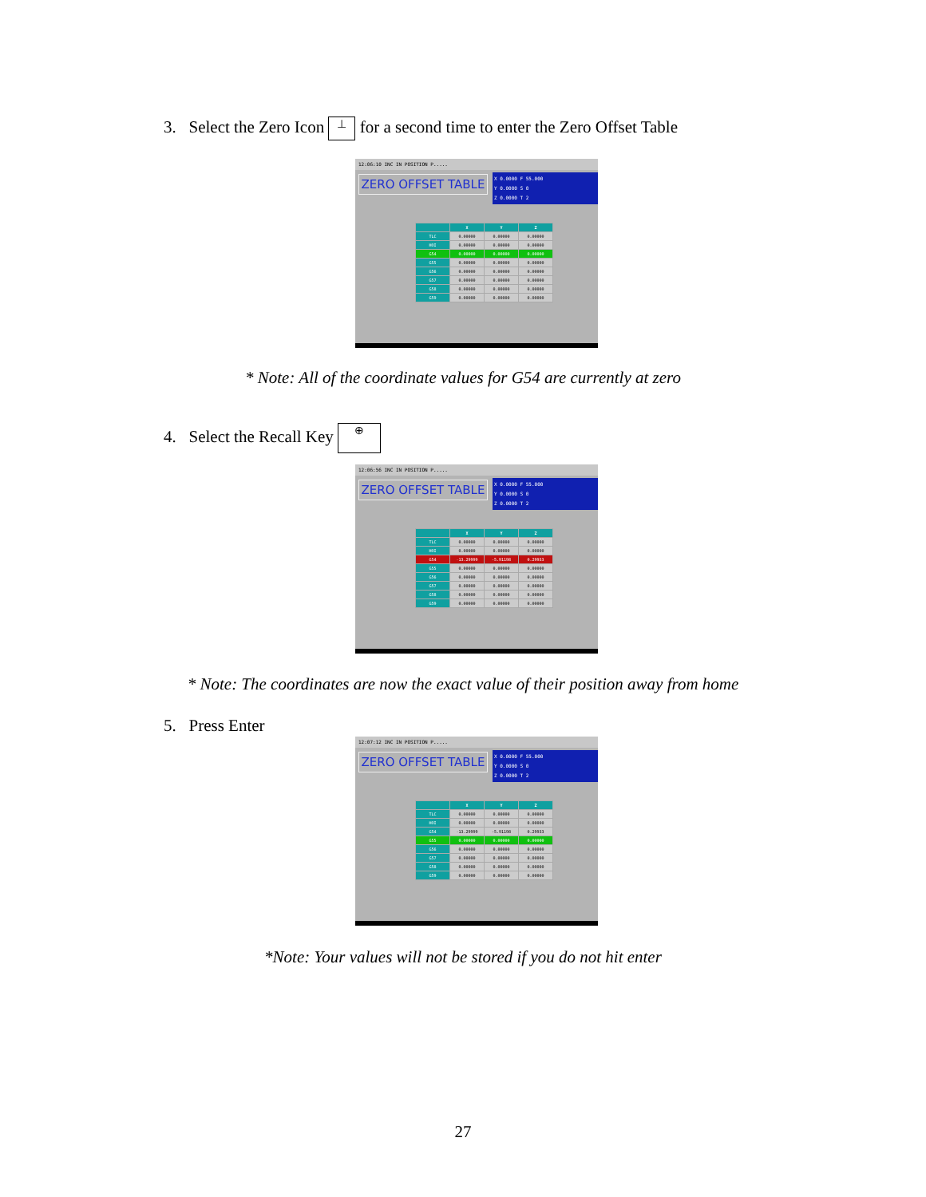3. Select the Zero Icon ⊥ for a second time to enter the Zero Offset Table
12:06:10 INC IN POSITION P.....
ZERO OFFSET TABLE
X 0.0000 F 55.000
Y 0.0000 S 0
Z 0.0000 T 2
| | X | Y | Z |
| --- | --- | --- | --- |
| TLC | 0.00000 | 0.00000 | 0.00000 |
| HOI | 0.00000 | 0.00000 | 0.00000 |
| G54 | 0.00000 | 0.00000 | 0.00000 |
| G55 | 0.00000 | 0.00000 | 0.00000 |
| G56 | 0.00000 | 0.00000 | 0.00000 |
| G57 | 0.00000 | 0.00000 | 0.00000 |
| G58 | 0.00000 | 0.00000 | 0.00000 |
| G59 | 0.00000 | 0.00000 | 0.00000 |
* Note: All of the coordinate values for G54 are currently at zero
4. Select the Recall Key ⊕
12:06:56 INC IN POSITION P.....
ZERO OFFSET TABLE
X 0.0000 F 55.000
Y 0.0000 S 0
Z 0.0000 T 2
| | X | Y | Z |
| --- | --- | --- | --- |
| TLC | 0.00000 | 0.00000 | 0.00000 |
| HOI | 0.00000 | 0.00000 | 0.00000 |
| G54 | -13.29999 | -5.91198 | 0.29933 |
| G55 | 0.00000 | 0.00000 | 0.00000 |
| G56 | 0.00000 | 0.00000 | 0.00000 |
| G57 | 0.00000 | 0.00000 | 0.00000 |
| G58 | 0.00000 | 0.00000 | 0.00000 |
| G59 | 0.00000 | 0.00000 | 0.00000 |
* Note: The coordinates are now the exact value of their position away from home
5. Press Enter
12:07:12 INC IN POSITION P.....
ZERO OFFSET TABLE
X 0.0000 F 55.000
Y 0.0000 S 0
Z 0.0000 T 2
| | X | Y | Z |
| --- | --- | --- | --- |
| TLC | 0.00000 | 0.00000 | 0.00000 |
| HOI | 0.00000 | 0.00000 | 0.00000 |
| G54 | -13.29999 | -5.91198 | 0.29933 |
| G55 | 0.00000 | 0.00000 | 0.00000 |
| G56 | 0.00000 | 0.00000 | 0.00000 |
| G57 | 0.00000 | 0.00000 | 0.00000 |
| G58 | 0.00000 | 0.00000 | 0.00000 |
| G59 | 0.00000 | 0.00000 | 0.00000 |
*Note: Your values will not be stored if you do not hit enter
27